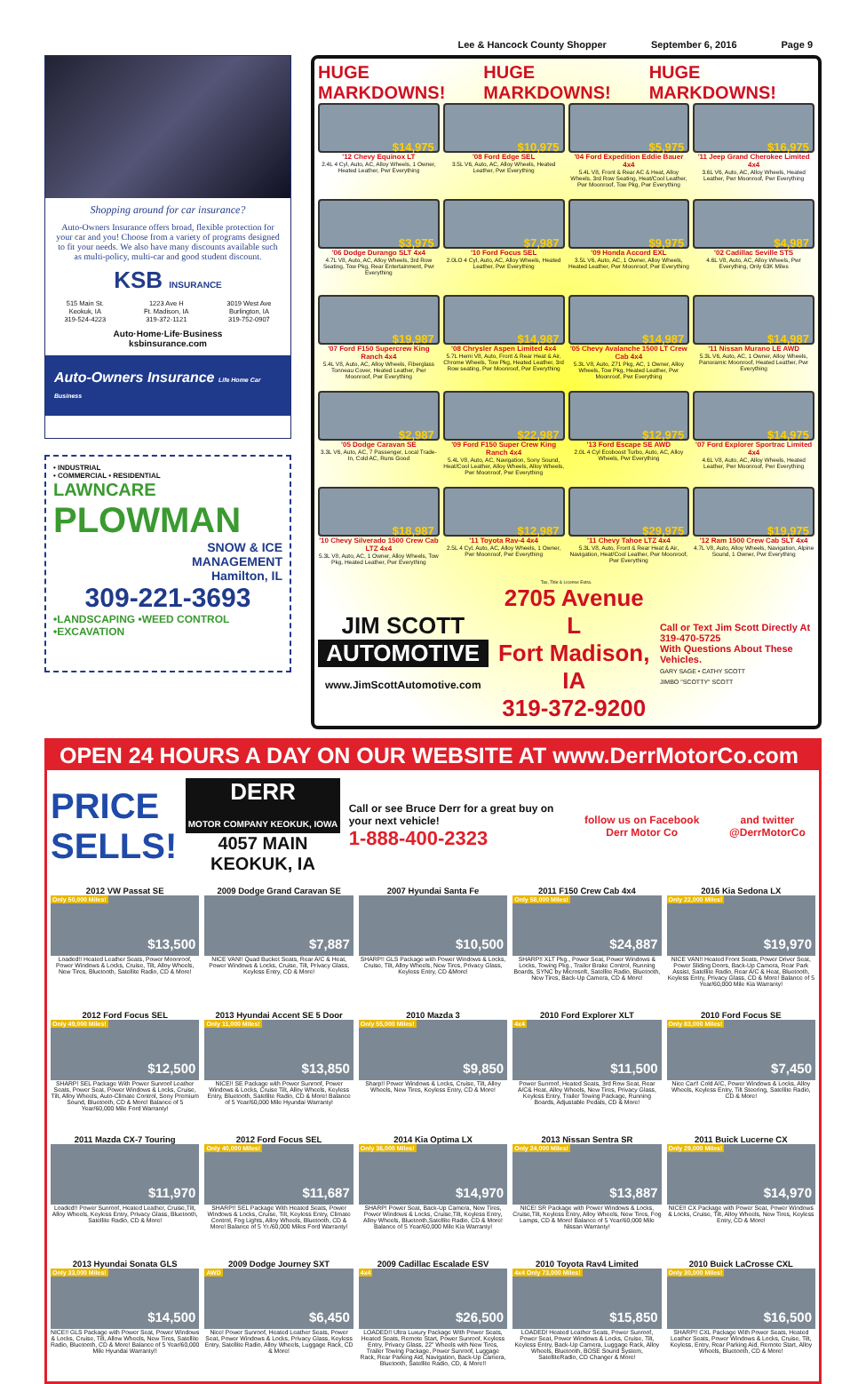Lee & Hancock County Shopper September 6, 2016 Page 9
Shopping around for car insurance?
Auto-Owners Insurance offers broad, flexible protection for your car and you! Choose from a variety of programs designed to fit your needs. We also have many discounts available such as multi-policy, multi-car and good student discount.
KSB INSURANCE
515 Main St.
Keokuk, IA
319-524-4223 1223 Ave H
Ft. Madison, IA
319-372-1121 3019 West Ave
Burlington, IA
319-752-0907
Auto·Home·Life·Business
ksbinsurance.com
Auto-Owners Insurance Life Home Car Business
• INDUSTRIAL
• COMMERCIAL • RESIDENTIAL
LAWNCARE
PLOWMAN
SNOW & ICE
MANAGEMENT
Hamilton, IL
309-221-3693
•LANDSCAPING •WEED CONTROL •EXCAVATION
HUGE MARKDOWNS! HUGE MARKDOWNS! HUGE MARKDOWNS!
$14,975
'12 Chevy Equinox LT
2.4L 4 Cyl, Auto, AC, Alloy Wheels, 1 Owner, Heated Leather, Pwr Everything
$10,975
'08 Ford Edge SEL
3.5L V6, Auto, AC, Alloy Wheels, Heated Leather, Pwr Everything
$5,975
'04 Ford Expedition Eddie Bauer 4x4
5.4L V8, Front & Rear AC & Heat, Alloy Wheels, 3rd Row Seating, Heat/Cool Leather, Pwr Moonroof, Tow Pkg, Pwr Everything
$16,975
'11 Jeep Grand Cherokee Limited 4x4
3.6L V6, Auto, AC, Alloy Wheels, Heated Leather, Pwr Moonroof, Pwr Everything
$3,975
'06 Dodge Durango SLT 4x4
4.7L V8, Auto, AC, Alloy Wheels, 3rd Row Seating, Tow Pkg, Rear Entertainment, Pwr Everything
$7,987
'10 Ford Focus SEL
2.0LO 4 Cyl, Auto, AC, Alloy Wheels, Heated Leather, Pwr Everything
$9,975
'09 Honda Accord EXL
3.5L V6, Auto, AC, 1 Owner, Alloy Wheels, Heated Leather, Pwr Moonroof, Pwr Everything
$4,987
'02 Cadillac Seville STS
4.6L V8, Auto, AC, Alloy Wheels, Pwr Everything, Only 63K Miles
$19,987
'07 Ford F150 Supercrew King Ranch 4x4
5.4L V8, Auto, AC, Alloy Wheels, Fiberglass Tonneau Cover, Heated Leather, Pwr Moonroof, Pwr Everything
$14,987
'08 Chrysler Aspen Limited 4x4
5.7L Hemi V8, Auto, Front & Rear Heat & Air, Chrome Wheels, Tow Pkg, Heated Leather, 3rd Row seating, Pwr Moonroof, Pwr Everything
$14,987
'05 Chevy Avalanche 1500 LT Crew Cab 4x4
5.3L V8, Auto, Z71 Pkg, AC, 1 Owner, Alloy Wheels, Tow Pkg, Heated Leather, Pwr Moonroof, Pwr Everything
$14,987
'11 Nissan Murano LE AWD
5.3L V6, Auto, AC, 1 Owner, Alloy Wheels, Panoramic Moonroof, Heated Leather, Pwr Everything
$2,987
'05 Dodge Caravan SE
3.3L V6, Auto, AC, 7 Passenger, Local Trade-In, Cold AC, Runs Good
$22,987
'09 Ford F150 Super Crew King Ranch 4x4
5.4L V8, Auto, AC, Navigation, Sony Sound, Heat/Cool Leather, Alloy Wheels, Alloy Wheels, Pwr Moonroof, Pwr Everything
$12,975
'13 Ford Escape SE AWD
2.0L 4 Cyl Ecoboost Turbo, Auto, AC, Alloy Wheels, Pwr Everything
$14,975
'07 Ford Explorer Sportrac Limited 4x4
4.6L V8, Auto, AC, Alloy Wheels, Heated Leather, Pwr Moonroof, Pwr Everything
$18,987
'10 Chevy Silverado 1500 Crew Cab LTZ 4x4
5.3L V8, Auto, AC, 1 Owner, Alloy Wheels, Tow Pkg, Heated Leather, Pwr Everything
$12,987
'11 Toyota Rav-4 4x4
2.5L 4 Cyl, Auto, AC, Alloy Wheels, 1 Owner, Pwr Moonroof, Pwr Everything
$29,975
'11 Chevy Tahoe LTZ 4x4
5.3L V8, Auto, Front & Rear Heat & Air, Navigation, Heat/Cool Leather, Pwr Moonroof, Pwr Everything
$19,975
'12 Ram 1500 Crew Cab SLT 4x4
4.7L V8, Auto, Alloy Wheels, Navigation, Alpine Sound, 1 Owner, Pwr Everything
Tax, Title & License Extra.
JIM SCOTT
AUTOMOTIVE
www.JimScottAutomotive.com
2705 Avenue L
Fort Madison, IA
319-372-9200
Call or Text Jim Scott Directly At
319-470-5725
With Questions About These Vehicles.
GARY SAGE • CATHY SCOTT
JIMBO "SCOTTY" SCOTT
OPEN 24 HOURS A DAY ON OUR WEBSITE AT www.DerrMotorCo.com
PRICE SELLS!
DERR
MOTOR COMPANY KEOKUK, IOWA
4057 MAIN KEOKUK, IA
Call or see Bruce Derr for a great buy on your next vehicle!
1-888-400-2323
follow us on Facebook Derr Motor Co
and twitter @DerrMotorCo
2012 VW Passat SE
Only 50,000 Miles!
$13,500
Loaded!! Heated Leather Seats, Power Moonroof, Power Windows & Locks, Cruise, Tilt, Alloy Wheels, New Tires, Bluetooth, Satellite Radio, CD & More!
2009 Dodge Grand Caravan SE
$7,887
NICE VAN!! Quad Bucket Seats, Rear A/C & Heat, Power Windows & Locks, Cruise, Tilt, Privacy Glass, Keyless Entry, CD & More!
2007 Hyundai Santa Fe
$10,500
SHARP!! GLS Package with Power Windows & Locks, Cruise, Tilt, Alloy Wheels, New Tires, Privacy Glass, Keyless Entry, CD &More!
2011 F150 Crew Cab 4x4
Only 58,000 Miles!
$24,887
SHARP!! XLT Pkg., Power Seat, Power Windows & Locks, Towing Pkg., Trailer Brake Control, Running Boards, SYNC by Microsoft, Satellite Radio, Bluetooth, New Tires, Back-Up Camera, CD & More!
2016 Kia Sedona LX
Only 22,000 Miles!
$19,970
NICE VAN!! Heated Front Seats, Power Driver Seat, Power Sliding Doors, Back-Up Camera, Rear Park Assist, Satellite Radio, Rear A/C & Heat, Bluetooth, Keyless Entry, Privacy Glass, CD & More! Balance of 5 Year/60,000 Mile Kia Warranty!
2012 Ford Focus SEL
Only 49,000 Miles!
$12,500
SHARP! SEL Package With Power Sunroof Leather Seats, Power Seat, Power Windows & Locks, Cruise, Tilt, Alloy Wheels, Auto-Climate Control, Sony Premium Sound, Bluetooth, CD & More! Balance of 5 Year/60,000 Mile Ford Warranty!
2013 Hyundai Accent SE 5 Door
Only 11,000 Miles!
$13,850
NICE!! SE Package with Power Sunroof, Power Windows & Locks, Cruise Tilt, Alloy Wheels, Keyless Entry, Bluetooth, Satellite Radio, CD & More! Balance of 5 Year/60,000 Mile Hyundai Warranty!
2010 Mazda 3
Only 55,000 Miles!
$9,850
Sharp!! Power Windows & Locks, Cruise, Tilt, Alloy Wheels, New Tires, Keyless Entry, CD & More!
2010 Ford Explorer XLT
4x4
$11,500
Power Sunroof, Heated Seats, 3rd Row Seat, Rear A/C& Heat, Alloy Wheels, New Tires, Privacy Glass, Keyless Entry, Trailer Towing Package, Running Boards, Adjustable Pedals, CD & More!
2010 Ford Focus SE
Only 83,000 Miles!
$7,450
Nice Car!! Cold A/C, Power Windows & Locks, Alloy Wheels, Keyless Entry, Tilt Steering, Satellite Radio, CD & More!
2011 Mazda CX-7 Touring
$11,970
Loaded!! Power Sunroof, Heated Leather, Cruise,Tilt, Alloy Wheels, Keyless Entry, Privacy Glass, Bluetooth, Satellite Radio, CD & More!
2012 Ford Focus SEL
Only 40,000 Miles!
$11,687
SHARP!! SEL Package With Heated Seats, Power Windows & Locks, Cruise, Tilt, Keyless Entry, Climate Control, Fog Lights, Alloy Wheels, Bluetooth, CD & More! Balance of 5 Yr./60,000 Miles Ford Warranty!
2014 Kia Optima LX
Only 36,000 Miles!
$14,970
SHARP! Power Seat, Back-Up Camera, New Tires, Power Windows & Locks, Cruise,Tilt, Keyless Entry, Alloy Wheels, Bluetooth,Satellite Radio, CD & More! Balance of 5 Year/60,000 Mile Kia Warranty!
2013 Nissan Sentra SR
Only 24,000 Miles!
$13,887
NICE! SR Package with Power Windows & Locks, Cruise,Tilt, Keyless Entry, Alloy Wheels, New Tires, Fog Lamps, CD & More! Balance of 5 Year/60,000 Mile Nissan Warranty!
2011 Buick Lucerne CX
Only 29,000 Miles!
$14,970
NICE!! CX Package with Power Seat, Power Windows & Locks, Cruise, Tilt, Alloy Wheels, New Tires, Keyless Entry, CD & More!
2013 Hyundai Sonata GLS
Only 33,000 Miles!
$14,500
NICE!! GLS Package with Power Seat, Power Windows & Locks, Cruise, Tilt, Allow Wheels, New Tires, Satellite Radio, Bluetooth, CD & More! Balance of 5 Year/60,000 Mile Hyundai Warranty!!
2009 Dodge Journey SXT
AWD
$6,450
Nice! Power Sunroof, Heated Leather Seats, Power Seat, Power Windows & Locks, Privacy Glass, Keyless Entry, Satellite Radio, Alloy Wheels, Luggage Rack, CD & More!
2009 Cadillac Escalade ESV
4x4
$26,500
LOADED!! Ultra Luxury Package With Power Seats, Heated Seats, Remote Start, Power Sunroof, Keyless Entry, Privacy Glass, 22" Wheels with New Tires, Trailer Towing Package, Power Sunroof, Luggage Rack, Rear Parking Aid, Navigation, Back-Up Camera, Bluetooth, Satellite Radio, CD, & More!!
2010 Toyota Rav4 Limited
4x4 Only 73,000 Miles!
$15,850
LOADED! Heated Leather Seats, Power Sunroof, Power Seat, Power Windows & Locks, Cruise, Tilt, Keyless Entry, Back-Up Camera, Luggage Rack, Alloy Wheels, Bluetooth, BOSE Sound System, SatelliteRadio, CD Changer & More!
2010 Buick LaCrosse CXL
Only 30,000 Miles!
$16,500
SHARP!! CXL Package With Power Seats, Heated Leather Seats, Power Windows & Locks, Cruise, Tilt, Keyless, Entry, Rear Parking Aid, Remote Start, Alloy Wheels, Bluetooth, CD & More!